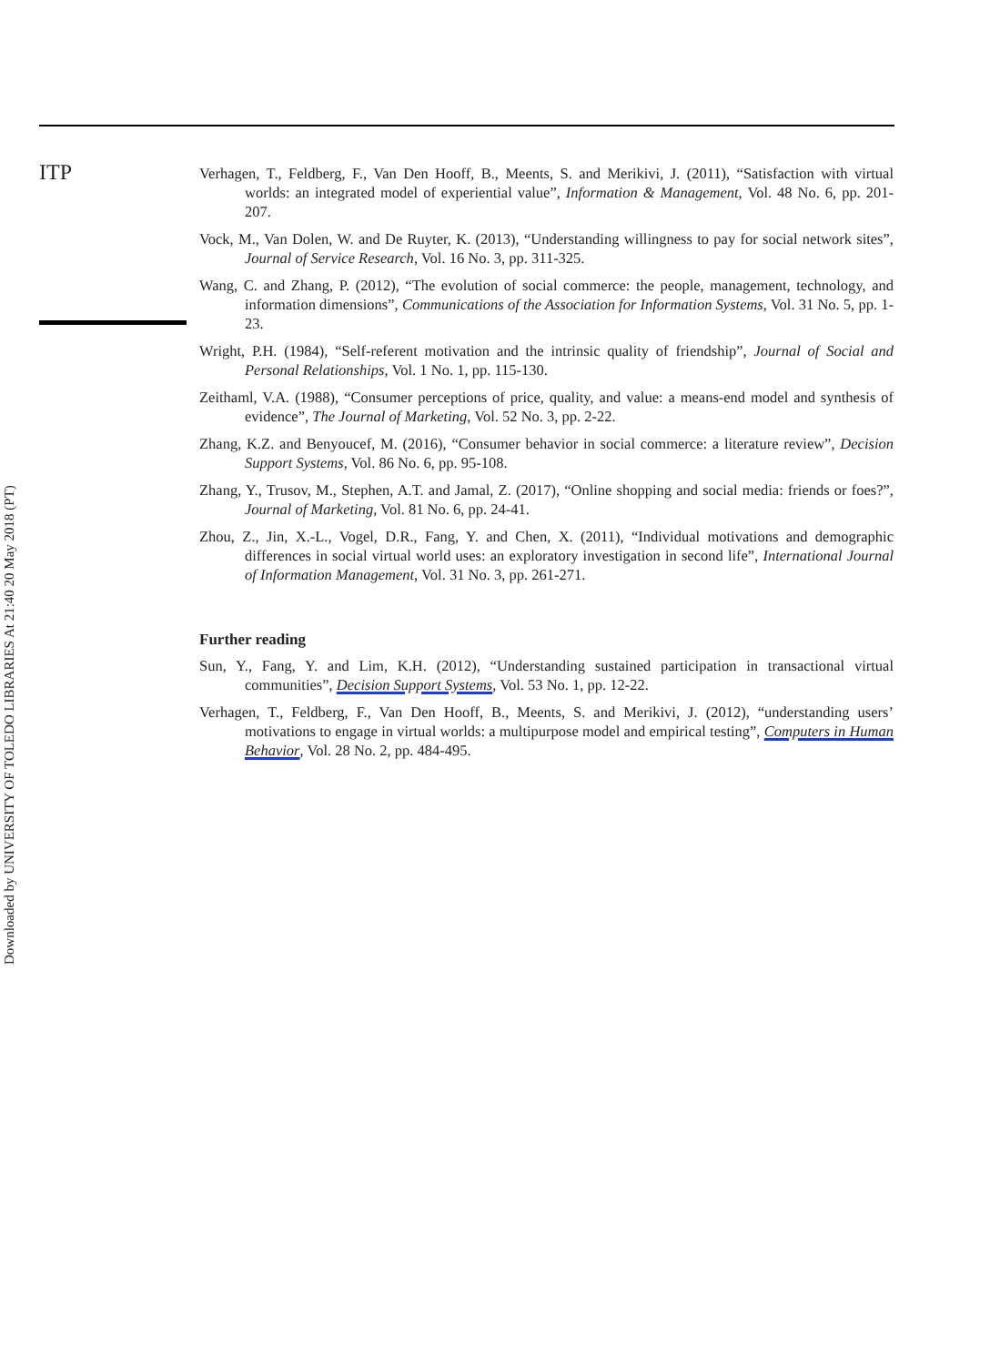ITP
Downloaded by UNIVERSITY OF TOLEDO LIBRARIES At 21:40 20 May 2018 (PT)
Verhagen, T., Feldberg, F., Van Den Hooff, B., Meents, S. and Merikivi, J. (2011), “Satisfaction with virtual worlds: an integrated model of experiential value”, Information & Management, Vol. 48 No. 6, pp. 201-207.
Vock, M., Van Dolen, W. and De Ruyter, K. (2013), “Understanding willingness to pay for social network sites”, Journal of Service Research, Vol. 16 No. 3, pp. 311-325.
Wang, C. and Zhang, P. (2012), “The evolution of social commerce: the people, management, technology, and information dimensions”, Communications of the Association for Information Systems, Vol. 31 No. 5, pp. 1-23.
Wright, P.H. (1984), “Self-referent motivation and the intrinsic quality of friendship”, Journal of Social and Personal Relationships, Vol. 1 No. 1, pp. 115-130.
Zeithaml, V.A. (1988), “Consumer perceptions of price, quality, and value: a means-end model and synthesis of evidence”, The Journal of Marketing, Vol. 52 No. 3, pp. 2-22.
Zhang, K.Z. and Benyoucef, M. (2016), “Consumer behavior in social commerce: a literature review”, Decision Support Systems, Vol. 86 No. 6, pp. 95-108.
Zhang, Y., Trusov, M., Stephen, A.T. and Jamal, Z. (2017), “Online shopping and social media: friends or foes?”, Journal of Marketing, Vol. 81 No. 6, pp. 24-41.
Zhou, Z., Jin, X.-L., Vogel, D.R., Fang, Y. and Chen, X. (2011), “Individual motivations and demographic differences in social virtual world uses: an exploratory investigation in second life”, International Journal of Information Management, Vol. 31 No. 3, pp. 261-271.
Further reading
Sun, Y., Fang, Y. and Lim, K.H. (2012), “Understanding sustained participation in transactional virtual communities”, Decision Support Systems, Vol. 53 No. 1, pp. 12-22.
Verhagen, T., Feldberg, F., Van Den Hooff, B., Meents, S. and Merikivi, J. (2012), “understanding users’ motivations to engage in virtual worlds: a multipurpose model and empirical testing”, Computers in Human Behavior, Vol. 28 No. 2, pp. 484-495.